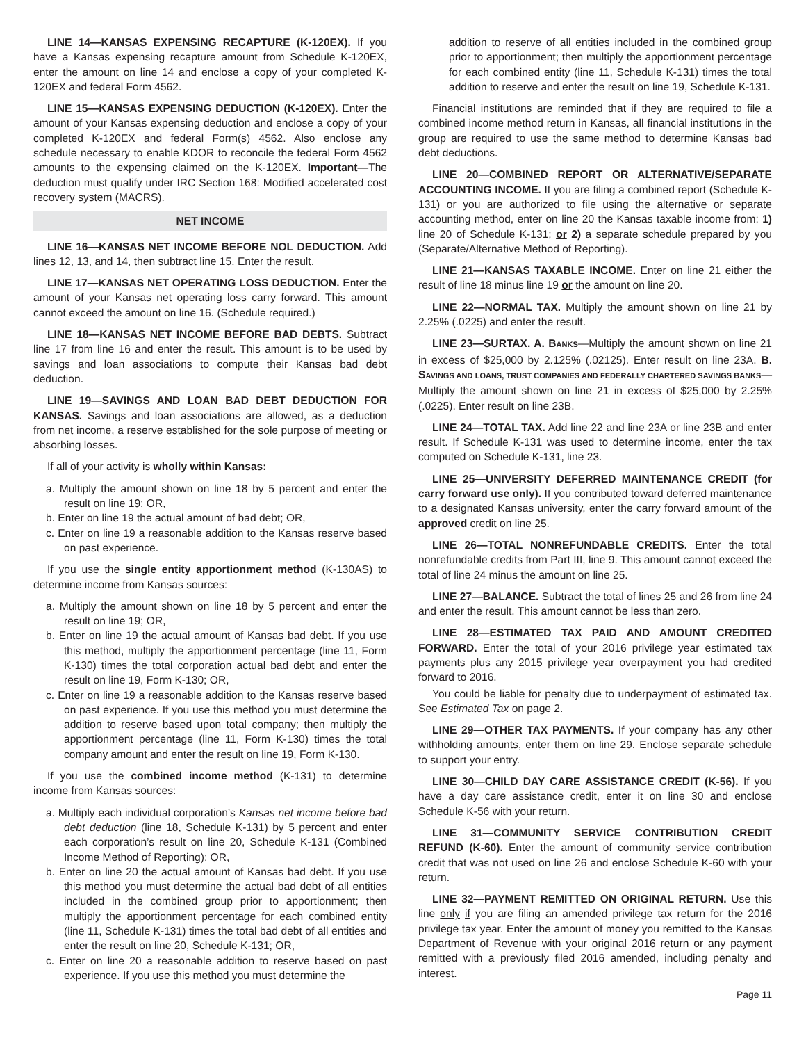LINE 14—KANSAS EXPENSING RECAPTURE (K-120EX). If you have a Kansas expensing recapture amount from Schedule K-120EX, enter the amount on line 14 and enclose a copy of your completed K-120EX and federal Form 4562.
LINE 15—KANSAS EXPENSING DEDUCTION (K-120EX). Enter the amount of your Kansas expensing deduction and enclose a copy of your completed K-120EX and federal Form(s) 4562. Also enclose any schedule necessary to enable KDOR to reconcile the federal Form 4562 amounts to the expensing claimed on the K-120EX. Important—The deduction must qualify under IRC Section 168: Modified accelerated cost recovery system (MACRS).
NET INCOME
LINE 16—KANSAS NET INCOME BEFORE NOL DEDUCTION. Add lines 12, 13, and 14, then subtract line 15. Enter the result.
LINE 17—KANSAS NET OPERATING LOSS DEDUCTION. Enter the amount of your Kansas net operating loss carry forward. This amount cannot exceed the amount on line 16. (Schedule required.)
LINE 18—KANSAS NET INCOME BEFORE BAD DEBTS. Subtract line 17 from line 16 and enter the result. This amount is to be used by savings and loan associations to compute their Kansas bad debt deduction.
LINE 19—SAVINGS AND LOAN BAD DEBT DEDUCTION FOR KANSAS. Savings and loan associations are allowed, as a deduction from net income, a reserve established for the sole purpose of meeting or absorbing losses.
If all of your activity is wholly within Kansas:
a. Multiply the amount shown on line 18 by 5 percent and enter the result on line 19; OR,
b. Enter on line 19 the actual amount of bad debt; OR,
c. Enter on line 19 a reasonable addition to the Kansas reserve based on past experience.
If you use the single entity apportionment method (K-130AS) to determine income from Kansas sources:
a. Multiply the amount shown on line 18 by 5 percent and enter the result on line 19; OR,
b. Enter on line 19 the actual amount of Kansas bad debt. If you use this method, multiply the apportionment percentage (line 11, Form K-130) times the total corporation actual bad debt and enter the result on line 19, Form K-130; OR,
c. Enter on line 19 a reasonable addition to the Kansas reserve based on past experience. If you use this method you must determine the addition to reserve based upon total company; then multiply the apportionment percentage (line 11, Form K-130) times the total company amount and enter the result on line 19, Form K-130.
If you use the combined income method (K-131) to determine income from Kansas sources:
a. Multiply each individual corporation’s Kansas net income before bad debt deduction (line 18, Schedule K-131) by 5 percent and enter each corporation’s result on line 20, Schedule K-131 (Combined Income Method of Reporting); OR,
b. Enter on line 20 the actual amount of Kansas bad debt. If you use this method you must determine the actual bad debt of all entities included in the combined group prior to apportionment; then multiply the apportionment percentage for each combined entity (line 11, Schedule K-131) times the total bad debt of all entities and enter the result on line 20, Schedule K-131; OR,
c. Enter on line 20 a reasonable addition to reserve based on past experience. If you use this method you must determine the
addition to reserve of all entities included in the combined group prior to apportionment; then multiply the apportionment percentage for each combined entity (line 11, Schedule K-131) times the total addition to reserve and enter the result on line 19, Schedule K-131.
Financial institutions are reminded that if they are required to file a combined income method return in Kansas, all financial institutions in the group are required to use the same method to determine Kansas bad debt deductions.
LINE 20—COMBINED REPORT OR ALTERNATIVE/SEPARATE ACCOUNTING INCOME. If you are filing a combined report (Schedule K-131) or you are authorized to file using the alternative or separate accounting method, enter on line 20 the Kansas taxable income from: 1) line 20 of Schedule K-131; or 2) a separate schedule prepared by you (Separate/Alternative Method of Reporting).
LINE 21—KANSAS TAXABLE INCOME. Enter on line 21 either the result of line 18 minus line 19 or the amount on line 20.
LINE 22—NORMAL TAX. Multiply the amount shown on line 21 by 2.25% (.0225) and enter the result.
LINE 23—SURTAX. A. BANKS—Multiply the amount shown on line 21 in excess of $25,000 by 2.125% (.02125). Enter result on line 23A. B. SAVINGS AND LOANS, TRUST COMPANIES AND FEDERALLY CHARTERED SAVINGS BANKS—Multiply the amount shown on line 21 in excess of $25,000 by 2.25% (.0225). Enter result on line 23B.
LINE 24—TOTAL TAX. Add line 22 and line 23A or line 23B and enter result. If Schedule K-131 was used to determine income, enter the tax computed on Schedule K-131, line 23.
LINE 25—UNIVERSITY DEFERRED MAINTENANCE CREDIT (for carry forward use only). If you contributed toward deferred maintenance to a designated Kansas university, enter the carry forward amount of the approved credit on line 25.
LINE 26—TOTAL NONREFUNDABLE CREDITS. Enter the total nonrefundable credits from Part III, line 9. This amount cannot exceed the total of line 24 minus the amount on line 25.
LINE 27—BALANCE. Subtract the total of lines 25 and 26 from line 24 and enter the result. This amount cannot be less than zero.
LINE 28—ESTIMATED TAX PAID AND AMOUNT CREDITED FORWARD. Enter the total of your 2016 privilege year estimated tax payments plus any 2015 privilege year overpayment you had credited forward to 2016.
You could be liable for penalty due to underpayment of estimated tax. See Estimated Tax on page 2.
LINE 29—OTHER TAX PAYMENTS. If your company has any other withholding amounts, enter them on line 29. Enclose separate schedule to support your entry.
LINE 30—CHILD DAY CARE ASSISTANCE CREDIT (K-56). If you have a day care assistance credit, enter it on line 30 and enclose Schedule K-56 with your return.
LINE 31—COMMUNITY SERVICE CONTRIBUTION CREDIT REFUND (K-60). Enter the amount of community service contribution credit that was not used on line 26 and enclose Schedule K-60 with your return.
LINE 32—PAYMENT REMITTED ON ORIGINAL RETURN. Use this line only if you are filing an amended privilege tax return for the 2016 privilege tax year. Enter the amount of money you remitted to the Kansas Department of Revenue with your original 2016 return or any payment remitted with a previously filed 2016 amended, including penalty and interest.
Page 11